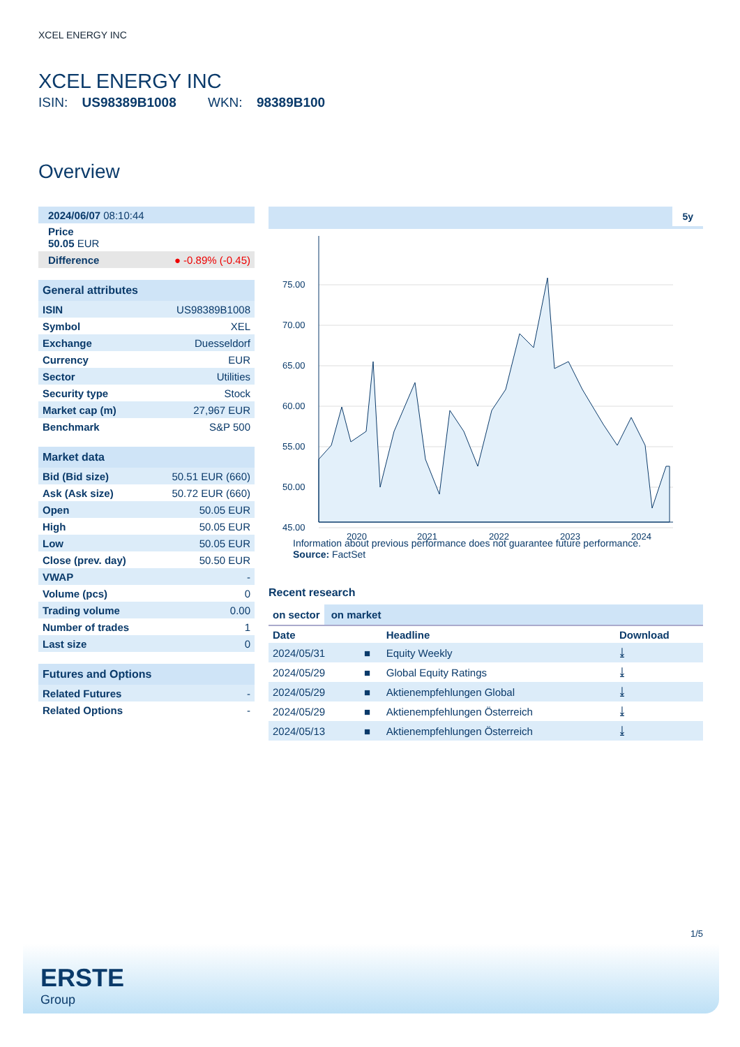XCEL ENERGY INC
XCEL ENERGY INC
ISIN: US98389B1008 WKN: 98389B100
Overview
| 2024/06/07 08:10:44 |
| Price 50.05 EUR |
| Difference ● -0.89% (-0.45) |
| General attributes | |
| ISIN | US98389B1008 |
| Symbol | XEL |
| Exchange | Duesseldorf |
| Currency | EUR |
| Sector | Utilities |
| Security type | Stock |
| Market cap (m) | 27,967 EUR |
| Benchmark | S&P 500 |
| Market data | |
| Bid (Bid size) | 50.51 EUR (660) |
| Ask (Ask size) | 50.72 EUR (660) |
| Open | 50.05 EUR |
| High | 50.05 EUR |
| Low | 50.05 EUR |
| Close (prev. day) | 50.50 EUR |
| VWAP | - |
| Volume (pcs) | 0 |
| Trading volume | 0.00 |
| Number of trades | 1 |
| Last size | 0 |
| Futures and Options | |
| Related Futures | - |
| Related Options | - |
5y
75.00
70.00
65.00
60.00
55.00
50.00
45.00
2020
2021
2022
2023
2024
Information about previous performance does not guarantee future performance.
Source: FactSet
Recent research
on sector on market
| Date | | Headline | Download |
| --- | --- | --- | --- |
| 2024/05/31 | ■ | Equity Weekly | ⤓ |
| 2024/05/29 | ■ | Global Equity Ratings | ⤓ |
| 2024/05/29 | ■ | Aktienempfehlungen Global | ⤓ |
| 2024/05/29 | ■ | Aktienempfehlungen Österreich | ⤓ |
| 2024/05/13 | ■ | Aktienempfehlungen Österreich | ⤓ |
1/5
ERSTE
Group